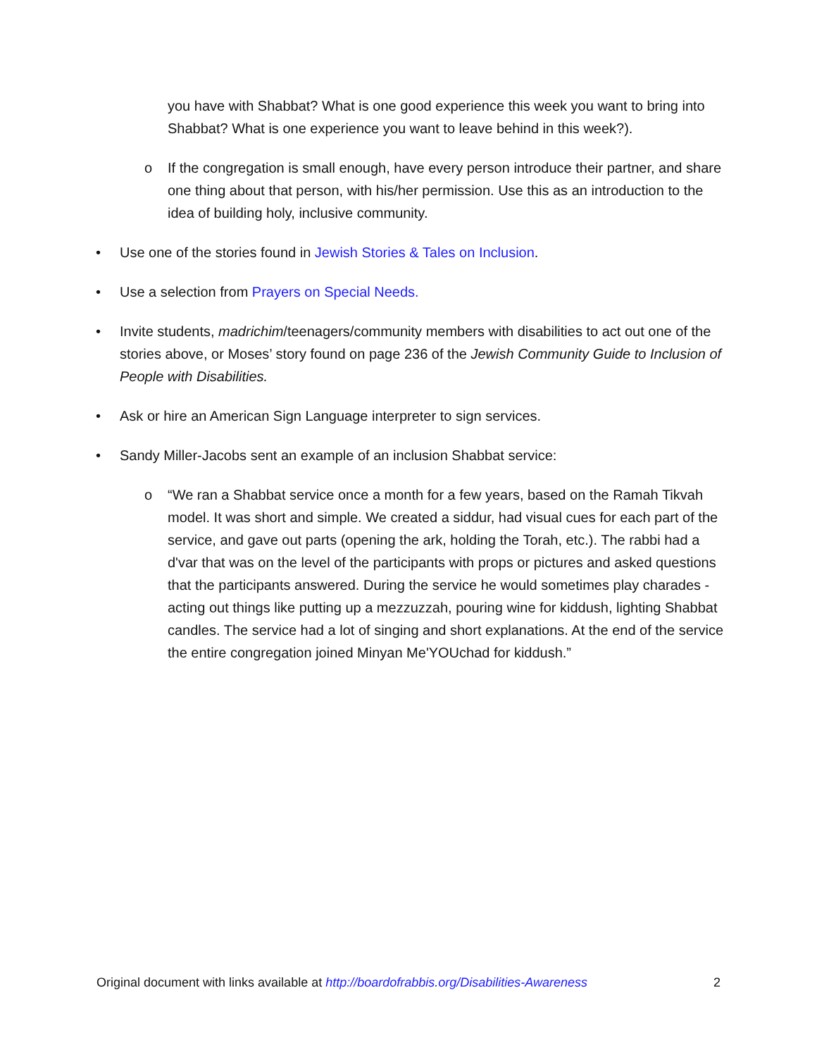you have with Shabbat? What is one good experience this week you want to bring into Shabbat? What is one experience you want to leave behind in this week?).
o If the congregation is small enough, have every person introduce their partner, and share one thing about that person, with his/her permission. Use this as an introduction to the idea of building holy, inclusive community.
• Use one of the stories found in Jewish Stories & Tales on Inclusion.
• Use a selection from Prayers on Special Needs.
• Invite students, madrichim/teenagers/community members with disabilities to act out one of the stories above, or Moses’ story found on page 236 of the Jewish Community Guide to Inclusion of People with Disabilities.
• Ask or hire an American Sign Language interpreter to sign services.
• Sandy Miller-Jacobs sent an example of an inclusion Shabbat service:
o “We ran a Shabbat service once a month for a few years, based on the Ramah Tikvah model. It was short and simple. We created a siddur, had visual cues for each part of the service, and gave out parts (opening the ark, holding the Torah, etc.). The rabbi had a d'var that was on the level of the participants with props or pictures and asked questions that the participants answered. During the service he would sometimes play charades - acting out things like putting up a mezzuzzah, pouring wine for kiddush, lighting Shabbat candles. The service had a lot of singing and short explanations. At the end of the service the entire congregation joined Minyan Me'YOUchad for kiddush.”
Original document with links available at http://boardofrabbis.org/Disabilities-Awareness 2